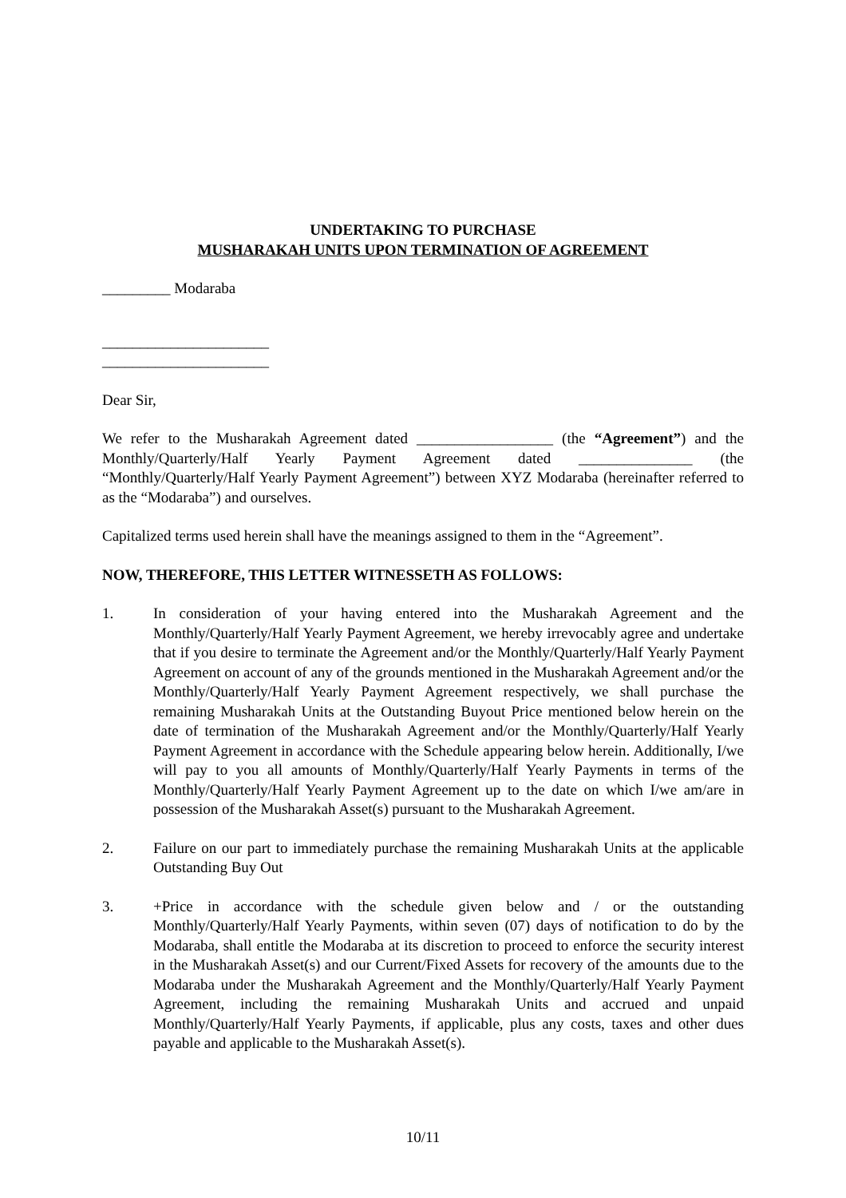UNDERTAKING TO PURCHASE
MUSHARAKAH UNITS UPON TERMINATION OF AGREEMENT
_________ Modaraba
______________________
______________________
Dear Sir,
We refer to the Musharakah Agreement dated __________________ (the “Agreement”) and the Monthly/Quarterly/Half Yearly Payment Agreement dated _______________ (the “Monthly/Quarterly/Half Yearly Payment Agreement”) between XYZ Modaraba (hereinafter referred to as the “Modaraba”) and ourselves.
Capitalized terms used herein shall have the meanings assigned to them in the “Agreement”.
NOW, THEREFORE, THIS LETTER WITNESSETH AS FOLLOWS:
1. In consideration of your having entered into the Musharakah Agreement and the Monthly/Quarterly/Half Yearly Payment Agreement, we hereby irrevocably agree and undertake that if you desire to terminate the Agreement and/or the Monthly/Quarterly/Half Yearly Payment Agreement on account of any of the grounds mentioned in the Musharakah Agreement and/or the Monthly/Quarterly/Half Yearly Payment Agreement respectively, we shall purchase the remaining Musharakah Units at the Outstanding Buyout Price mentioned below herein on the date of termination of the Musharakah Agreement and/or the Monthly/Quarterly/Half Yearly Payment Agreement in accordance with the Schedule appearing below herein. Additionally, I/we will pay to you all amounts of Monthly/Quarterly/Half Yearly Payments in terms of the Monthly/Quarterly/Half Yearly Payment Agreement up to the date on which I/we am/are in possession of the Musharakah Asset(s) pursuant to the Musharakah Agreement.
2. Failure on our part to immediately purchase the remaining Musharakah Units at the applicable Outstanding Buy Out
3. +Price in accordance with the schedule given below and / or the outstanding Monthly/Quarterly/Half Yearly Payments, within seven (07) days of notification to do by the Modaraba, shall entitle the Modaraba at its discretion to proceed to enforce the security interest in the Musharakah Asset(s) and our Current/Fixed Assets for recovery of the amounts due to the Modaraba under the Musharakah Agreement and the Monthly/Quarterly/Half Yearly Payment Agreement, including the remaining Musharakah Units and accrued and unpaid Monthly/Quarterly/Half Yearly Payments, if applicable, plus any costs, taxes and other dues payable and applicable to the Musharakah Asset(s).
10/11